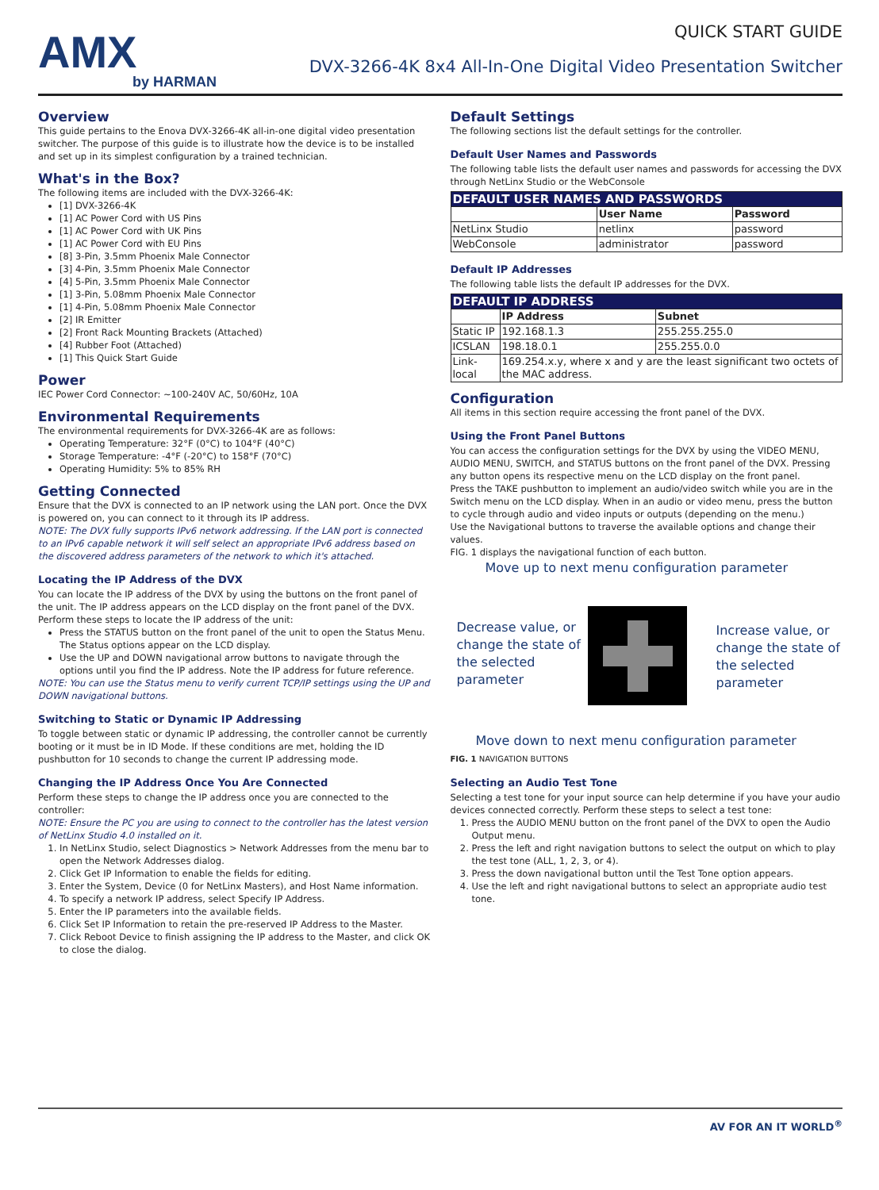AMX
by HARMAN
QUICK START GUIDE
DVX-3266-4K 8x4 All-In-One Digital Video Presentation Switcher
Overview
This guide pertains to the Enova DVX-3266-4K all-in-one digital video presentation switcher. The purpose of this guide is to illustrate how the device is to be installed and set up in its simplest configuration by a trained technician.
What's in the Box?
The following items are included with the DVX-3266-4K:
[1] DVX-3266-4K
[1] AC Power Cord with US Pins
[1] AC Power Cord with UK Pins
[1] AC Power Cord with EU Pins
[8] 3-Pin, 3.5mm Phoenix Male Connector
[3] 4-Pin, 3.5mm Phoenix Male Connector
[4] 5-Pin, 3.5mm Phoenix Male Connector
[1] 3-Pin, 5.08mm Phoenix Male Connector
[1] 4-Pin, 5.08mm Phoenix Male Connector
[2] IR Emitter
[2] Front Rack Mounting Brackets (Attached)
[4] Rubber Foot (Attached)
[1] This Quick Start Guide
Power
IEC Power Cord Connector: ~100-240V AC, 50/60Hz, 10A
Environmental Requirements
The environmental requirements for DVX-3266-4K are as follows:
Operating Temperature: 32°F (0°C) to 104°F (40°C)
Storage Temperature: -4°F (-20°C) to 158°F (70°C)
Operating Humidity: 5% to 85% RH
Getting Connected
Ensure that the DVX is connected to an IP network using the LAN port. Once the DVX is powered on, you can connect to it through its IP address.
NOTE: The DVX fully supports IPv6 network addressing. If the LAN port is connected to an IPv6 capable network it will self select an appropriate IPv6 address based on the discovered address parameters of the network to which it's attached.
Locating the IP Address of the DVX
You can locate the IP address of the DVX by using the buttons on the front panel of the unit. The IP address appears on the LCD display on the front panel of the DVX. Perform these steps to locate the IP address of the unit:
Press the STATUS button on the front panel of the unit to open the Status Menu. The Status options appear on the LCD display.
Use the UP and DOWN navigational arrow buttons to navigate through the options until you find the IP address. Note the IP address for future reference.
NOTE: You can use the Status menu to verify current TCP/IP settings using the UP and DOWN navigational buttons.
Switching to Static or Dynamic IP Addressing
To toggle between static or dynamic IP addressing, the controller cannot be currently booting or it must be in ID Mode. If these conditions are met, holding the ID pushbutton for 10 seconds to change the current IP addressing mode.
Changing the IP Address Once You Are Connected
Perform these steps to change the IP address once you are connected to the controller:
NOTE: Ensure the PC you are using to connect to the controller has the latest version of NetLinx Studio 4.0 installed on it.
1. In NetLinx Studio, select Diagnostics > Network Addresses from the menu bar to open the Network Addresses dialog.
2. Click Get IP Information to enable the fields for editing.
3. Enter the System, Device (0 for NetLinx Masters), and Host Name information.
4. To specify a network IP address, select Specify IP Address.
5. Enter the IP parameters into the available fields.
6. Click Set IP Information to retain the pre-reserved IP Address to the Master.
7. Click Reboot Device to finish assigning the IP address to the Master, and click OK to close the dialog.
Default Settings
The following sections list the default settings for the controller.
Default User Names and Passwords
The following table lists the default user names and passwords for accessing the DVX through NetLinx Studio or the WebConsole
| DEFAULT USER NAMES AND PASSWORDS | | |
| --- | --- | --- |
| | User Name | Password |
| NetLinx Studio | netlinx | password |
| WebConsole | administrator | password |
Default IP Addresses
The following table lists the default IP addresses for the DVX.
| DEFAULT IP ADDRESS | | |
| --- | --- | --- |
| | IP Address | Subnet |
| Static IP | 192.168.1.3 | 255.255.255.0 |
| ICSLAN | 198.18.0.1 | 255.255.0.0 |
| Link-local | 169.254.x.y, where x and y are the least significant two octets of the MAC address. | |
Configuration
All items in this section require accessing the front panel of the DVX.
Using the Front Panel Buttons
You can access the configuration settings for the DVX by using the VIDEO MENU, AUDIO MENU, SWITCH, and STATUS buttons on the front panel of the DVX. Pressing any button opens its respective menu on the LCD display on the front panel.
Press the TAKE pushbutton to implement an audio/video switch while you are in the Switch menu on the LCD display. When in an audio or video menu, press the button to cycle through audio and video inputs or outputs (depending on the menu.)
Use the Navigational buttons to traverse the available options and change their values.
FIG. 1 displays the navigational function of each button.
Move up to next menu configuration parameter
Decrease value, or change the state of the selected parameter
Increase value, or change the state of the selected parameter
Move down to next menu configuration parameter
FIG. 1 NAVIGATION BUTTONS
Selecting an Audio Test Tone
Selecting a test tone for your input source can help determine if you have your audio devices connected correctly. Perform these steps to select a test tone:
1. Press the AUDIO MENU button on the front panel of the DVX to open the Audio Output menu.
2. Press the left and right navigation buttons to select the output on which to play the test tone (ALL, 1, 2, 3, or 4).
3. Press the down navigational button until the Test Tone option appears.
4. Use the left and right navigational buttons to select an appropriate audio test tone.
AV FOR AN IT WORLD<sup>®</sup>